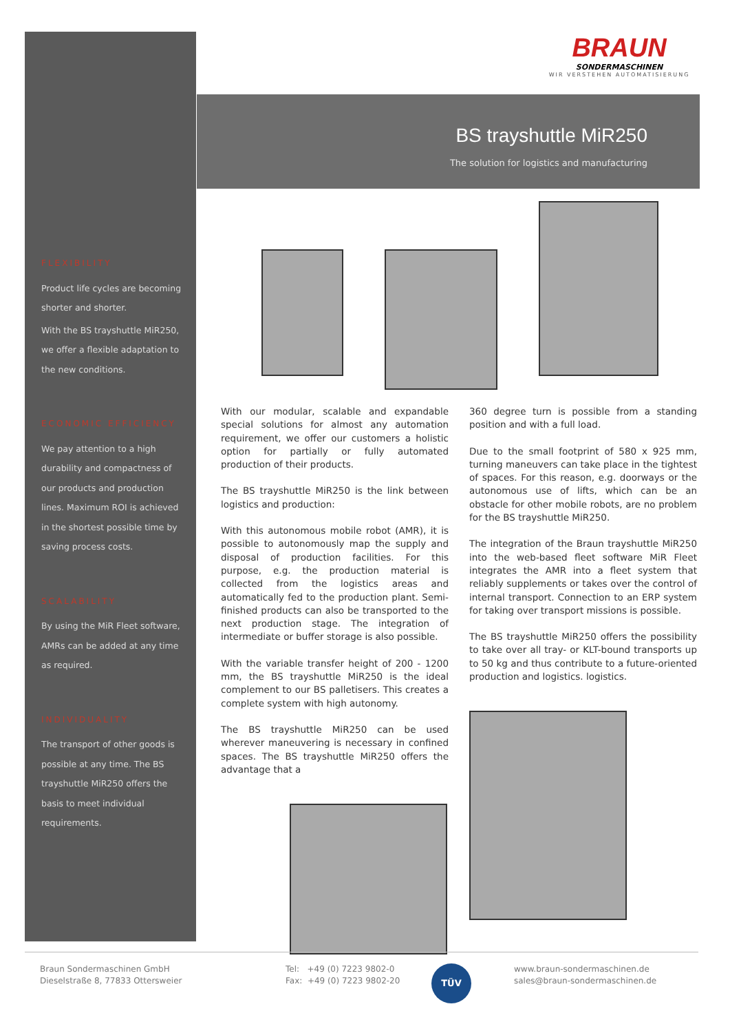FLEXIBILITY
Product life cycles are becoming shorter and shorter.
With the BS trayshuttle MiR250, we offer a flexible adaptation to the new conditions.
ECONOMIC EFFICIENCY
We pay attention to a high durability and compactness of our products and production lines. Maximum ROI is achieved in the shortest possible time by saving process costs.
SCALABILITY
By using the MiR Fleet software, AMRs can be added at any time as required.
INDIVIDUALITY
The transport of other goods is possible at any time. The BS trayshuttle MiR250 offers the basis to meet individual requirements.
BRAUN
SONDERMASCHINEN
WIR VERSTEHEN AUTOMATISIERUNG
BS trayshuttle MiR250
The solution for logistics and manufacturing
With our modular, scalable and expandable special solutions for almost any automation requirement, we offer our customers a holistic option for partially or fully automated production of their products.
The BS trayshuttle MiR250 is the link between logistics and production:
With this autonomous mobile robot (AMR), it is possible to autonomously map the supply and disposal of production facilities. For this purpose, e.g. the production material is collected from the logistics areas and automatically fed to the production plant. Semi-finished products can also be transported to the next production stage. The integration of intermediate or buffer storage is also possible.
With the variable transfer height of 200 - 1200 mm, the BS trayshuttle MiR250 is the ideal complement to our BS palletisers. This creates a complete system with high autonomy.
The BS trayshuttle MiR250 can be used wherever maneuvering is necessary in confined spaces. The BS trayshuttle MiR250 offers the advantage that a
360 degree turn is possible from a standing position and with a full load.
Due to the small footprint of 580 x 925 mm, turning maneuvers can take place in the tightest of spaces. For this reason, e.g. doorways or the autonomous use of lifts, which can be an obstacle for other mobile robots, are no problem for the BS trayshuttle MiR250.
The integration of the Braun trayshuttle MiR250 into the web-based fleet software MiR Fleet integrates the AMR into a fleet system that reliably supplements or takes over the control of internal transport. Connection to an ERP system for taking over transport missions is possible.
The BS trayshuttle MiR250 offers the possibility to take over all tray- or KLT-bound transports up to 50 kg and thus contribute to a future-oriented production and logistics. logistics.
Braun Sondermaschinen GmbH
Dieselstraße 8, 77833 Ottersweier
Tel: +49 (0) 7223 9802-0
Fax: +49 (0) 7223 9802-20
TÜV
www.braun-sondermaschinen.de
sales@braun-sondermaschinen.de